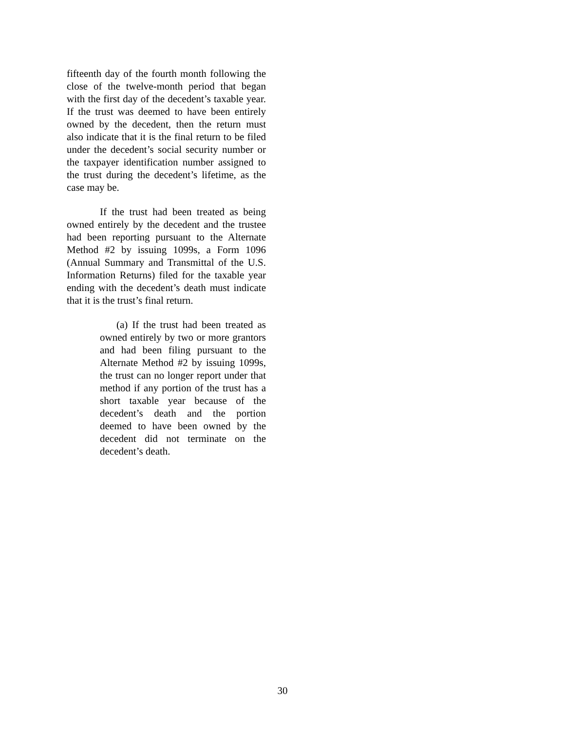fifteenth day of the fourth month following the close of the twelve-month period that began with the first day of the decedent’s taxable year. If the trust was deemed to have been entirely owned by the decedent, then the return must also indicate that it is the final return to be filed under the decedent’s social security number or the taxpayer identification number assigned to the trust during the decedent’s lifetime, as the case may be.
If the trust had been treated as being owned entirely by the decedent and the trustee had been reporting pursuant to the Alternate Method #2 by issuing 1099s, a Form 1096 (Annual Summary and Transmittal of the U.S. Information Returns) filed for the taxable year ending with the decedent’s death must indicate that it is the trust’s final return.
(a) If the trust had been treated as owned entirely by two or more grantors and had been filing pursuant to the Alternate Method #2 by issuing 1099s, the trust can no longer report under that method if any portion of the trust has a short taxable year because of the decedent’s death and the portion deemed to have been owned by the decedent did not terminate on the decedent’s death.
30